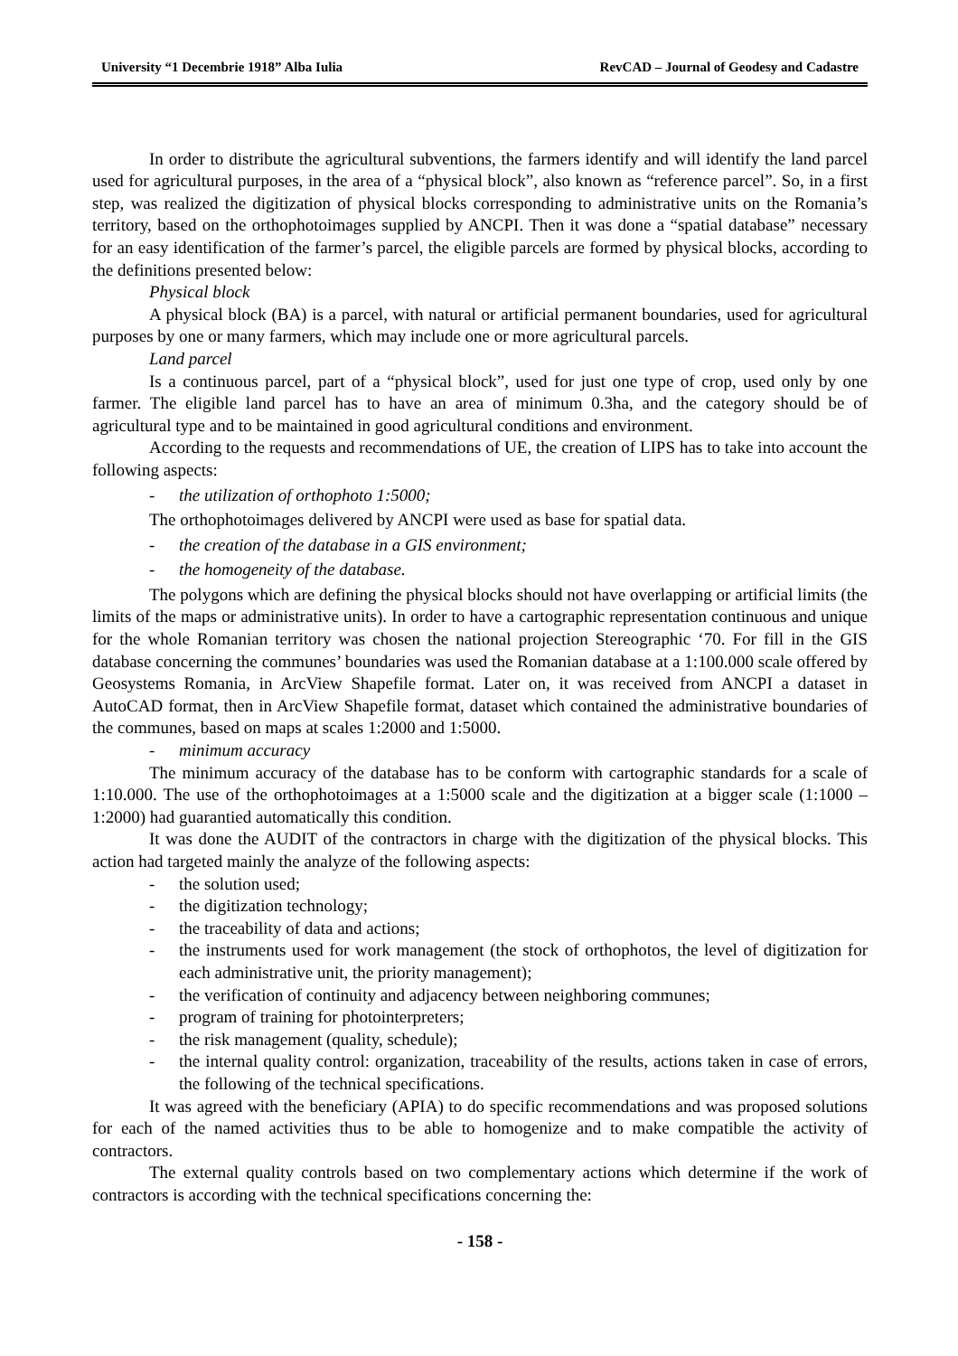University “1 Decembrie 1918” Alba Iulia RevCAD – Journal of Geodesy and Cadastre
In order to distribute the agricultural subventions, the farmers identify and will identify the land parcel used for agricultural purposes, in the area of a “physical block”, also known as “reference parcel”. So, in a first step, was realized the digitization of physical blocks corresponding to administrative units on the Romania’s territory, based on the orthophotoimages supplied by ANCPI. Then it was done a “spatial database” necessary for an easy identification of the farmer’s parcel, the eligible parcels are formed by physical blocks, according to the definitions presented below:
Physical block
A physical block (BA) is a parcel, with natural or artificial permanent boundaries, used for agricultural purposes by one or many farmers, which may include one or more agricultural parcels.
Land parcel
Is a continuous parcel, part of a “physical block”, used for just one type of crop, used only by one farmer. The eligible land parcel has to have an area of minimum 0.3ha, and the category should be of agricultural type and to be maintained in good agricultural conditions and environment.
According to the requests and recommendations of UE, the creation of LIPS has to take into account the following aspects:
- the utilization of orthophoto 1:5000;
The orthophotoimages delivered by ANCPI were used as base for spatial data.
- the creation of the database in a GIS environment;
- the homogeneity of the database.
The polygons which are defining the physical blocks should not have overlapping or artificial limits (the limits of the maps or administrative units). In order to have a cartographic representation continuous and unique for the whole Romanian territory was chosen the national projection Stereographic ‘70. For fill in the GIS database concerning the communes’ boundaries was used the Romanian database at a 1:100.000 scale offered by Geosystems Romania, in ArcView Shapefile format. Later on, it was received from ANCPI a dataset in AutoCAD format, then in ArcView Shapefile format, dataset which contained the administrative boundaries of the communes, based on maps at scales 1:2000 and 1:5000.
- minimum accuracy
The minimum accuracy of the database has to be conform with cartographic standards for a scale of 1:10.000. The use of the orthophotoimages at a 1:5000 scale and the digitization at a bigger scale (1:1000 – 1:2000) had guarantied automatically this condition.
It was done the AUDIT of the contractors in charge with the digitization of the physical blocks. This action had targeted mainly the analyze of the following aspects:
- the solution used;
- the digitization technology;
- the traceability of data and actions;
- the instruments used for work management (the stock of orthophotos, the level of digitization for each administrative unit, the priority management);
- the verification of continuity and adjacency between neighboring communes;
- program of training for photointerpreters;
- the risk management (quality, schedule);
- the internal quality control: organization, traceability of the results, actions taken in case of errors, the following of the technical specifications.
It was agreed with the beneficiary (APIA) to do specific recommendations and was proposed solutions for each of the named activities thus to be able to homogenize and to make compatible the activity of contractors.
The external quality controls based on two complementary actions which determine if the work of contractors is according with the technical specifications concerning the:
- 158 -